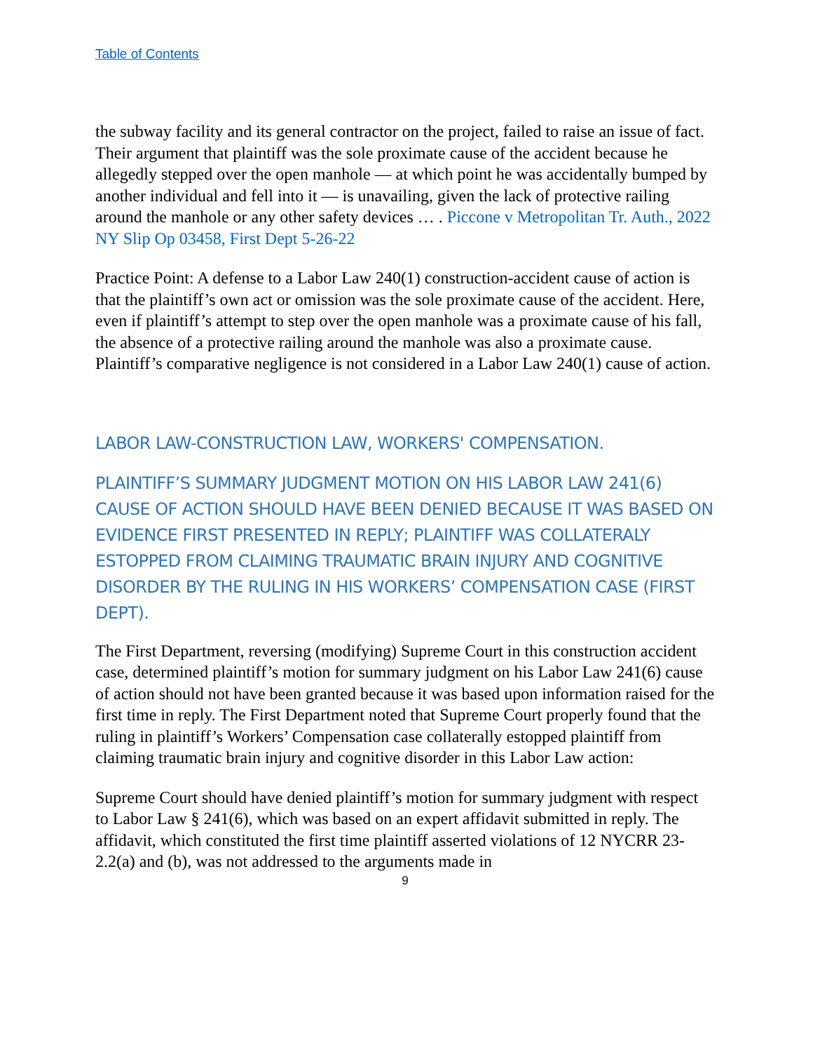Table of Contents
the subway facility and its general contractor on the project, failed to raise an issue of fact. Their argument that plaintiff was the sole proximate cause of the accident because he allegedly stepped over the open manhole — at which point he was accidentally bumped by another individual and fell into it — is unavailing, given the lack of protective railing around the manhole or any other safety devices … . Piccone v Metropolitan Tr. Auth., 2022 NY Slip Op 03458, First Dept 5-26-22
Practice Point: A defense to a Labor Law 240(1) construction-accident cause of action is that the plaintiff’s own act or omission was the sole proximate cause of the accident. Here, even if plaintiff’s attempt to step over the open manhole was a proximate cause of his fall, the absence of a protective railing around the manhole was also a proximate cause. Plaintiff’s comparative negligence is not considered in a Labor Law 240(1) cause of action.
LABOR LAW-CONSTRUCTION LAW, WORKERS' COMPENSATION.
PLAINTIFF’S SUMMARY JUDGMENT MOTION ON HIS LABOR LAW 241(6) CAUSE OF ACTION SHOULD HAVE BEEN DENIED BECAUSE IT WAS BASED ON EVIDENCE FIRST PRESENTED IN REPLY; PLAINTIFF WAS COLLATERALY ESTOPPED FROM CLAIMING TRAUMATIC BRAIN INJURY AND COGNITIVE DISORDER BY THE RULING IN HIS WORKERS’ COMPENSATION CASE (FIRST DEPT).
The First Department, reversing (modifying) Supreme Court in this construction accident case, determined plaintiff’s motion for summary judgment on his Labor Law 241(6) cause of action should not have been granted because it was based upon information raised for the first time in reply. The First Department noted that Supreme Court properly found that the ruling in plaintiff’s Workers’ Compensation case collaterally estopped plaintiff from claiming traumatic brain injury and cognitive disorder in this Labor Law action:
Supreme Court should have denied plaintiff’s motion for summary judgment with respect to Labor Law § 241(6), which was based on an expert affidavit submitted in reply. The affidavit, which constituted the first time plaintiff asserted violations of 12 NYCRR 23-2.2(a) and (b), was not addressed to the arguments made in
9